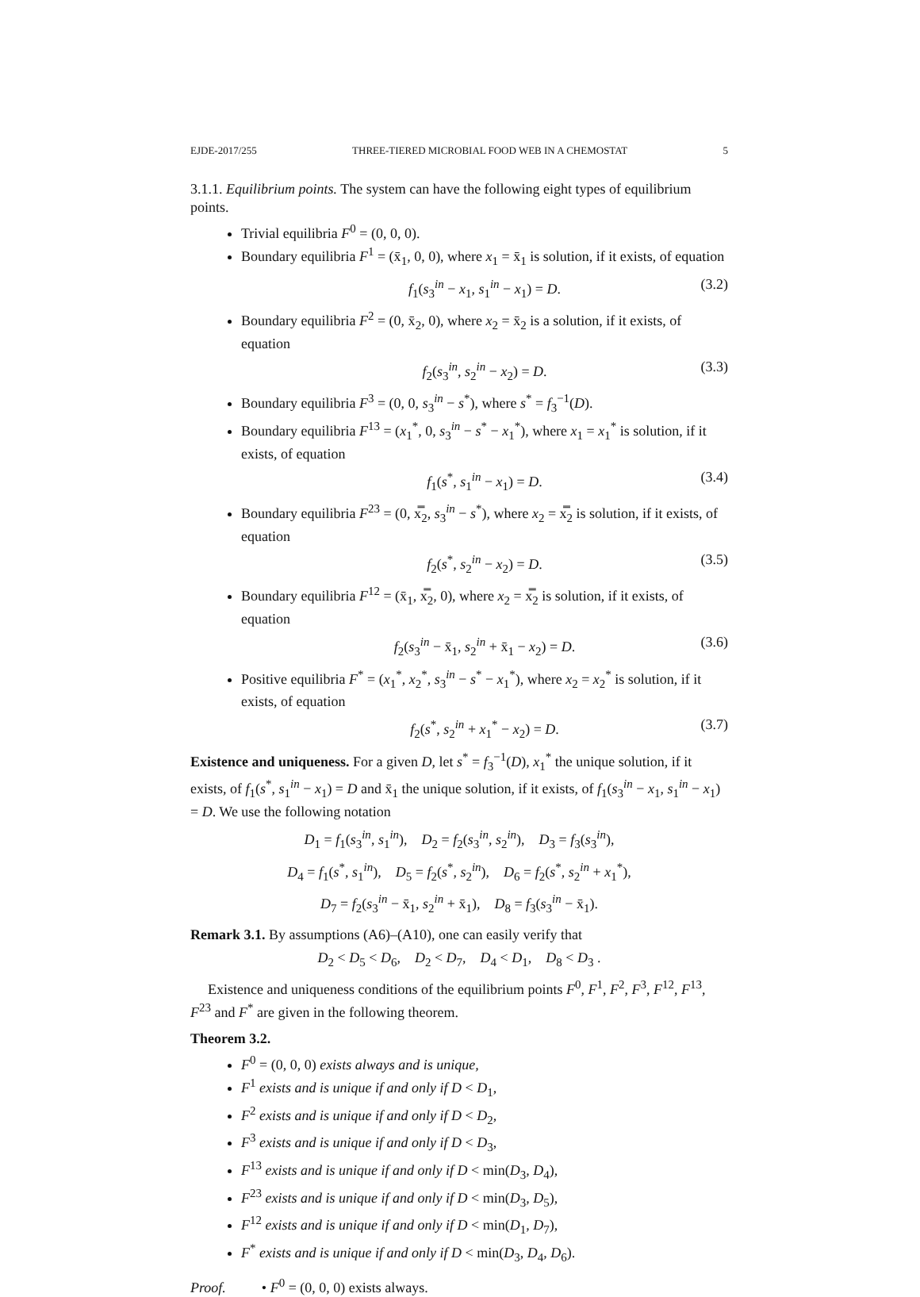EJDE-2017/255 THREE-TIERED MICROBIAL FOOD WEB IN A CHEMOSTAT 5
3.1.1. Equilibrium points. The system can have the following eight types of equilibrium points.
Trivial equilibria F<sup>0</sup> = (0, 0, 0).
Boundary equilibria F<sup>1</sup> = (x̄<sub>1</sub>, 0, 0), where x<sub>1</sub> = x̄<sub>1</sub> is solution, if it exists, of equation
f<sub>1</sub>(s<sub>3</sub><sup>in</sup> − x<sub>1</sub>, s<sub>1</sub><sup>in</sup> − x<sub>1</sub>) = D. (3.2)
Boundary equilibria F<sup>2</sup> = (0, x̄<sub>2</sub>, 0), where x<sub>2</sub> = x̄<sub>2</sub> is a solution, if it exists, of equation
f<sub>2</sub>(s<sub>3</sub><sup>in</sup>, s<sub>2</sub><sup>in</sup> − x<sub>2</sub>) = D. (3.3)
Boundary equilibria F<sup>3</sup> = (0, 0, s<sub>3</sub><sup>in</sup> − s<sup>*</sup>), where s<sup>*</sup> = f<sub>3</sub><sup>−1</sup>(D).
Boundary equilibria F<sup>13</sup> = (x<sub>1</sub><sup>*</sup>, 0, s<sub>3</sub><sup>in</sup> − s<sup>*</sup> − x<sub>1</sub><sup>*</sup>), where x<sub>1</sub> = x<sub>1</sub><sup>*</sup> is solution, if it exists, of equation
f<sub>1</sub>(s<sup>*</sup>, s<sub>1</sub><sup>in</sup> − x<sub>1</sub>) = D. (3.4)
Boundary equilibria F<sup>23</sup> = (0, x̿<sub>2</sub>, s<sub>3</sub><sup>in</sup> − s<sup>*</sup>), where x<sub>2</sub> = x̿<sub>2</sub> is solution, if it exists, of equation
f<sub>2</sub>(s<sup>*</sup>, s<sub>2</sub><sup>in</sup> − x<sub>2</sub>) = D. (3.5)
Boundary equilibria F<sup>12</sup> = (x̄<sub>1</sub>, x̿<sub>2</sub>, 0), where x<sub>2</sub> = x̿<sub>2</sub> is solution, if it exists, of equation
f<sub>2</sub>(s<sub>3</sub><sup>in</sup> − x̄<sub>1</sub>, s<sub>2</sub><sup>in</sup> + x̄<sub>1</sub> − x<sub>2</sub>) = D. (3.6)
Positive equilibria F<sup>*</sup> = (x<sub>1</sub><sup>*</sup>, x<sub>2</sub><sup>*</sup>, s<sub>3</sub><sup>in</sup> − s<sup>*</sup> − x<sub>1</sub><sup>*</sup>), where x<sub>2</sub> = x<sub>2</sub><sup>*</sup> is solution, if it exists, of equation
f<sub>2</sub>(s<sup>*</sup>, s<sub>2</sub><sup>in</sup> + x<sub>1</sub><sup>*</sup> − x<sub>2</sub>) = D. (3.7)
Existence and uniqueness. For a given D, let s<sup>*</sup> = f<sub>3</sub><sup>−1</sup>(D), x<sub>1</sub><sup>*</sup> the unique solution, if it exists, of f<sub>1</sub>(s<sup>*</sup>, s<sub>1</sub><sup>in</sup> − x<sub>1</sub>) = D and x̄<sub>1</sub> the unique solution, if it exists, of f<sub>1</sub>(s<sub>3</sub><sup>in</sup> − x<sub>1</sub>, s<sub>1</sub><sup>in</sup> − x<sub>1</sub>) = D. We use the following notation
D<sub>1</sub> = f<sub>1</sub>(s<sub>3</sub><sup>in</sup>, s<sub>1</sub><sup>in</sup>), D<sub>2</sub> = f<sub>2</sub>(s<sub>3</sub><sup>in</sup>, s<sub>2</sub><sup>in</sup>), D<sub>3</sub> = f<sub>3</sub>(s<sub>3</sub><sup>in</sup>),
D<sub>4</sub> = f<sub>1</sub>(s<sup>*</sup>, s<sub>1</sub><sup>in</sup>), D<sub>5</sub> = f<sub>2</sub>(s<sup>*</sup>, s<sub>2</sub><sup>in</sup>), D<sub>6</sub> = f<sub>2</sub>(s<sup>*</sup>, s<sub>2</sub><sup>in</sup> + x<sub>1</sub><sup>*</sup>),
D<sub>7</sub> = f<sub>2</sub>(s<sub>3</sub><sup>in</sup> − x̄<sub>1</sub>, s<sub>2</sub><sup>in</sup> + x̄<sub>1</sub>), D<sub>8</sub> = f<sub>3</sub>(s<sub>3</sub><sup>in</sup> − x̄<sub>1</sub>).
Remark 3.1. By assumptions (A6)–(A10), one can easily verify that
D<sub>2</sub> < D<sub>5</sub> < D<sub>6</sub>, D<sub>2</sub> < D<sub>7</sub>, D<sub>4</sub> < D<sub>1</sub>, D<sub>8</sub> < D<sub>3</sub> .
Existence and uniqueness conditions of the equilibrium points F<sup>0</sup>, F<sup>1</sup>, F<sup>2</sup>, F<sup>3</sup>, F<sup>12</sup>, F<sup>13</sup>, F<sup>23</sup> and F<sup>*</sup> are given in the following theorem.
Theorem 3.2.
F<sup>0</sup> = (0, 0, 0) exists always and is unique,
F<sup>1</sup> exists and is unique if and only if D < D<sub>1</sub>,
F<sup>2</sup> exists and is unique if and only if D < D<sub>2</sub>,
F<sup>3</sup> exists and is unique if and only if D < D<sub>3</sub>,
F<sup>13</sup> exists and is unique if and only if D < min(D<sub>3</sub>, D<sub>4</sub>),
F<sup>23</sup> exists and is unique if and only if D < min(D<sub>3</sub>, D<sub>5</sub>),
F<sup>12</sup> exists and is unique if and only if D < min(D<sub>1</sub>, D<sub>7</sub>),
F<sup>*</sup> exists and is unique if and only if D < min(D<sub>3</sub>, D<sub>4</sub>, D<sub>6</sub>).
Proof. • F<sup>0</sup> = (0, 0, 0) exists always.